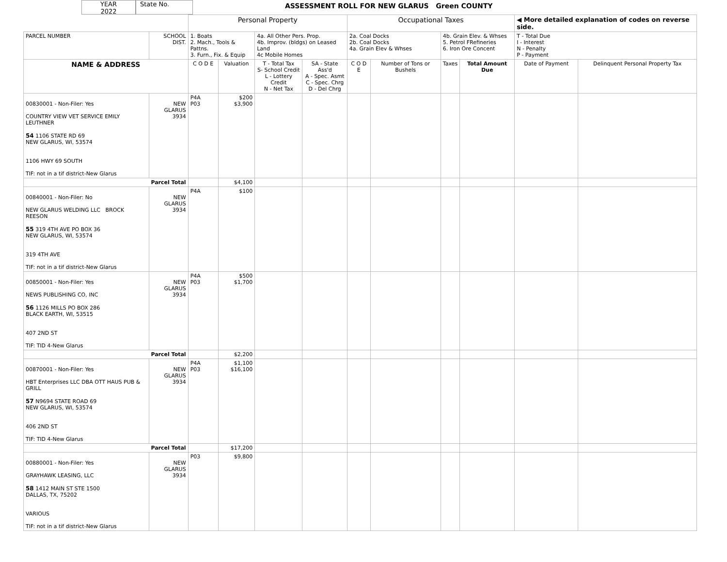YEAR
2022
State No.
ASSESSMENT ROLL FOR NEW GLARUS Green COUNTY
| | | Personal Property | | | | Occupational Taxes | | | | ◀ More detailed explanation of codes on reverse side. | |
| PARCEL NUMBER | SCHOOL DIST. | 1. Boats 2. Mach., Tools & Pattns. 3. Furn., Fix. & Equip | | 4a. All Other Pers. Prop. 4b. Improv. (bldgs) on Leased Land 4c Mobile Homes | | 2a. Coal Docks 2b. Coal Docks 4a. Grain Elev & Whses | | 4b. Grain Elev. & Whses 5. Petrol FRefineries 6. Iron Ore Concent | | T - Total Due I - Interest N - Penalty P - Payment | |
| NAME & ADDRESS | | C O D E | Valuation | T - Total Tax S- School Credit L - Lottery Credit N - Net Tax | SA - State Ass'd A - Spec. Asmt C - Spec. Chrg D - Del Chrg | C O D E | Number of Tons or Bushels | Taxes | Total Amount Due | Date of Payment | Delinquent Personal Property Tax |
| 00830001 - Non-Filer: Yes COUNTRY VIEW VET SERVICE EMILY LEUTHNER 54 1106 STATE RD 69 NEW GLARUS, WI, 53574 1106 HWY 69 SOUTH TIF: not in a tif district-New Glarus | NEW GLARUS 3934 | P4A P03 | $200 $3,900 | | | | | | | | |
| Parcel Total | | | $4,100 | | | | | | | | |
| 00840001 - Non-Filer: No NEW GLARUS WELDING LLC BROCK REESON 55 319 4TH AVE PO BOX 36 NEW GLARUS, WI, 53574 319 4TH AVE TIF: not in a tif district-New Glarus | NEW GLARUS 3934 | P4A | $100 | | | | | | | | |
| 00850001 - Non-Filer: Yes NEWS PUBLISHING CO, INC 56 1126 MILLS PO BOX 286 BLACK EARTH, WI, 53515 407 2ND ST TIF: TID 4-New Glarus | NEW GLARUS 3934 | P4A P03 | $500 $1,700 | | | | | | | | |
| Parcel Total | | | $2,200 | | | | | | | | |
| 00870001 - Non-Filer: Yes HBT Enterprises LLC DBA OTT HAUS PUB & GRILL 57 N9694 STATE ROAD 69 NEW GLARUS, WI, 53574 406 2ND ST TIF: TID 4-New Glarus | NEW GLARUS 3934 | P4A P03 | $1,100 $16,100 | | | | | | | | |
| Parcel Total | | | $17,200 | | | | | | | | |
| 00880001 - Non-Filer: Yes GRAYHAWK LEASING, LLC 58 1412 MAIN ST STE 1500 DALLAS, TX, 75202 VARIOUS TIF: not in a tif district-New Glarus | NEW GLARUS 3934 | P03 | $9,800 | | | | | | | | |